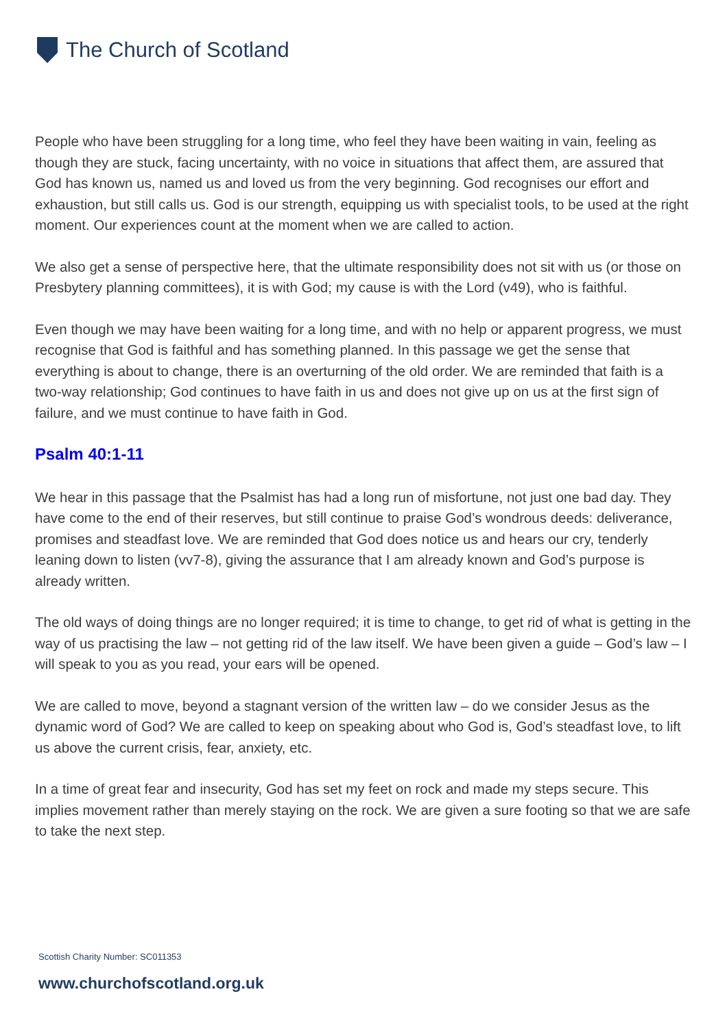The Church of Scotland
People who have been struggling for a long time, who feel they have been waiting in vain, feeling as though they are stuck, facing uncertainty, with no voice in situations that affect them, are assured that God has known us, named us and loved us from the very beginning. God recognises our effort and exhaustion, but still calls us. God is our strength, equipping us with specialist tools, to be used at the right moment. Our experiences count at the moment when we are called to action.
We also get a sense of perspective here, that the ultimate responsibility does not sit with us (or those on Presbytery planning committees), it is with God; my cause is with the Lord (v49), who is faithful.
Even though we may have been waiting for a long time, and with no help or apparent progress, we must recognise that God is faithful and has something planned. In this passage we get the sense that everything is about to change, there is an overturning of the old order. We are reminded that faith is a two-way relationship; God continues to have faith in us and does not give up on us at the first sign of failure, and we must continue to have faith in God.
Psalm 40:1-11
We hear in this passage that the Psalmist has had a long run of misfortune, not just one bad day. They have come to the end of their reserves, but still continue to praise God’s wondrous deeds: deliverance, promises and steadfast love. We are reminded that God does notice us and hears our cry, tenderly leaning down to listen (vv7-8), giving the assurance that I am already known and God’s purpose is already written.
The old ways of doing things are no longer required; it is time to change, to get rid of what is getting in the way of us practising the law – not getting rid of the law itself. We have been given a guide – God’s law – I will speak to you as you read, your ears will be opened.
We are called to move, beyond a stagnant version of the written law – do we consider Jesus as the dynamic word of God? We are called to keep on speaking about who God is, God’s steadfast love, to lift us above the current crisis, fear, anxiety, etc.
In a time of great fear and insecurity, God has set my feet on rock and made my steps secure. This implies movement rather than merely staying on the rock. We are given a sure footing so that we are safe to take the next step.
Scottish Charity Number: SC011353
www.churchofscotland.org.uk